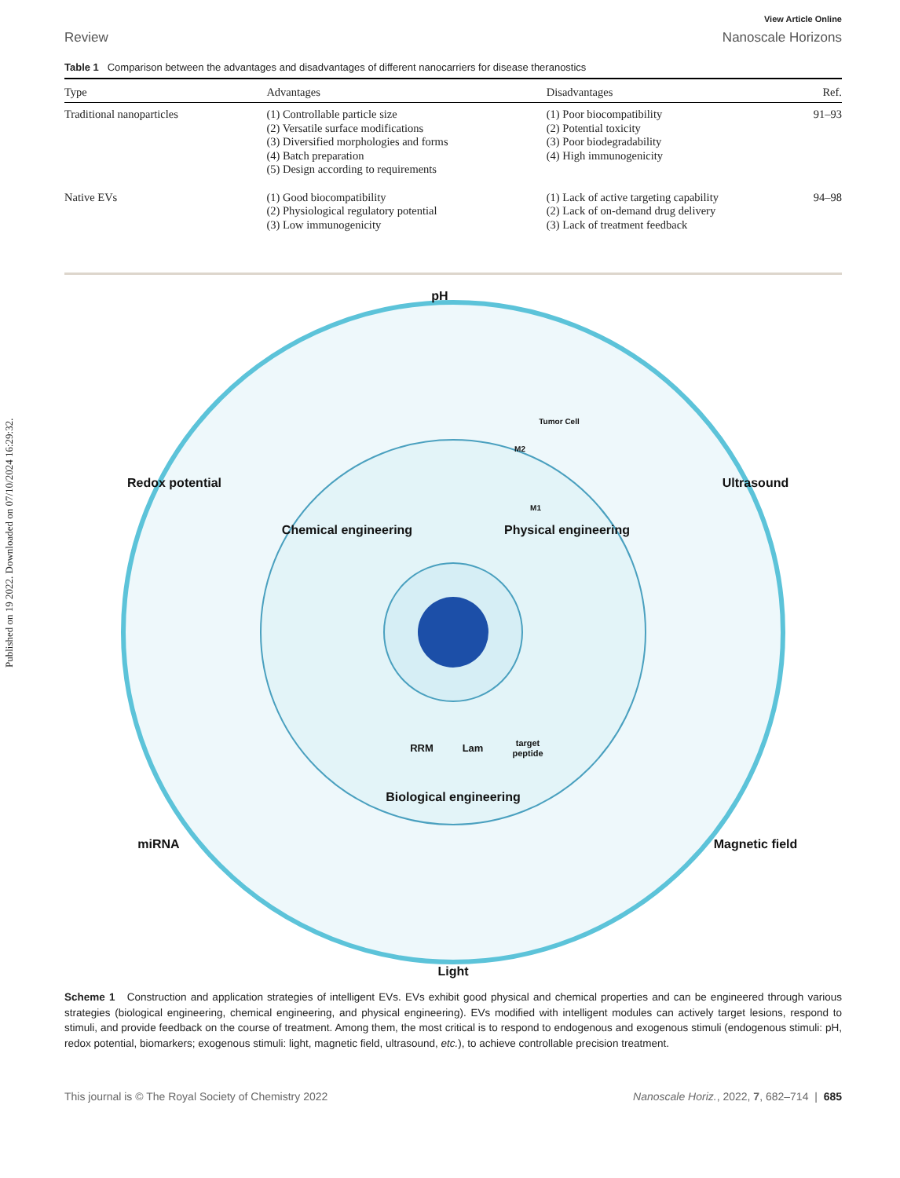Published on 19 2022. Downloaded on 07/10/2024 16:29:32.
View Article Online
Review Nanoscale Horizons
Table 1 Comparison between the advantages and disadvantages of different nanocarriers for disease theranostics
| Type | Advantages | Disadvantages | Ref. |
| --- | --- | --- | --- |
| Traditional nanoparticles | (1) Controllable particle size (2) Versatile surface modifications (3) Diversified morphologies and forms (4) Batch preparation (5) Design according to requirements | (1) Poor biocompatibility (2) Potential toxicity (3) Poor biodegradability (4) High immunogenicity | 91–93 |
| Native EVs | (1) Good biocompatibility (2) Physiological regulatory potential (3) Low immunogenicity | (1) Lack of active targeting capability (2) Lack of on-demand drug delivery (3) Lack of treatment feedback | 94–98 |
pH
Light
Redox potential
Ultrasound
miRNA
Magnetic field
Chemical engineering
Physical engineering
Biological engineering
Tumor Cell
M2
M1
RRM
Lam
target
peptide
Scheme 1 Construction and application strategies of intelligent EVs. EVs exhibit good physical and chemical properties and can be engineered through various strategies (biological engineering, chemical engineering, and physical engineering). EVs modified with intelligent modules can actively target lesions, respond to stimuli, and provide feedback on the course of treatment. Among them, the most critical is to respond to endogenous and exogenous stimuli (endogenous stimuli: pH, redox potential, biomarkers; exogenous stimuli: light, magnetic field, ultrasound, etc.), to achieve controllable precision treatment.
This journal is © The Royal Society of Chemistry 2022 Nanoscale Horiz., 2022, 7, 682–714 | 685